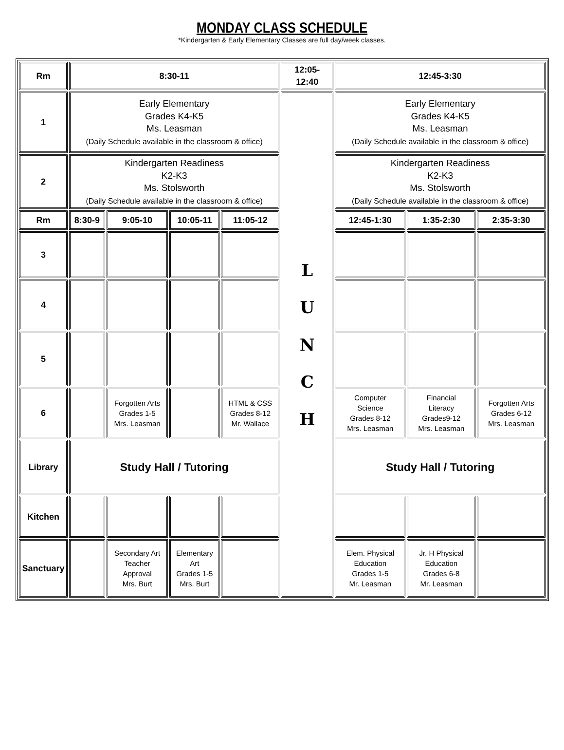MONDAY CLASS SCHEDULE
*Kindergarten & Early Elementary Classes are full day/week classes.
| Rm | 8:30-11 | | | | 12:05- 12:40 | 12:45-3:30 | | |
| --- | --- | --- | --- | --- | --- | --- | --- | --- |
| 1 | Early Elementary Grades K4-K5 Ms. Leasman (Daily Schedule available in the classroom & office) | | | | L U N C H | Early Elementary Grades K4-K5 Ms. Leasman (Daily Schedule available in the classroom & office) | | |
| 2 | Kindergarten Readiness K2-K3 Ms. Stolsworth (Daily Schedule available in the classroom & office) | | | | | Kindergarten Readiness K2-K3 Ms. Stolsworth (Daily Schedule available in the classroom & office) | | |
| Rm | 8:30-9 | 9:05-10 | 10:05-11 | 11:05-12 | | 12:45-1:30 | 1:35-2:30 | 2:35-3:30 |
| 3 | | | | | | | | |
| 4 | | | | | | | | |
| 5 | | | | | | | | |
| 6 | | Forgotten Arts Grades 1-5 Mrs. Leasman | | HTML & CSS Grades 8-12 Mr. Wallace | | Computer Science Grades 8-12 Mrs. Leasman | Financial Literacy Grades9-12 Mrs. Leasman | Forgotten Arts Grades 6-12 Mrs. Leasman |
| Library | Study Hall / Tutoring | | | | | Study Hall / Tutoring | | |
| Kitchen | | | | | | | | |
| Sanctuary | | Secondary Art Teacher Approval Mrs. Burt | Elementary Art Grades 1-5 Mrs. Burt | | | Elem. Physical Education Grades 1-5 Mr. Leasman | Jr. H Physical Education Grades 6-8 Mr. Leasman | |